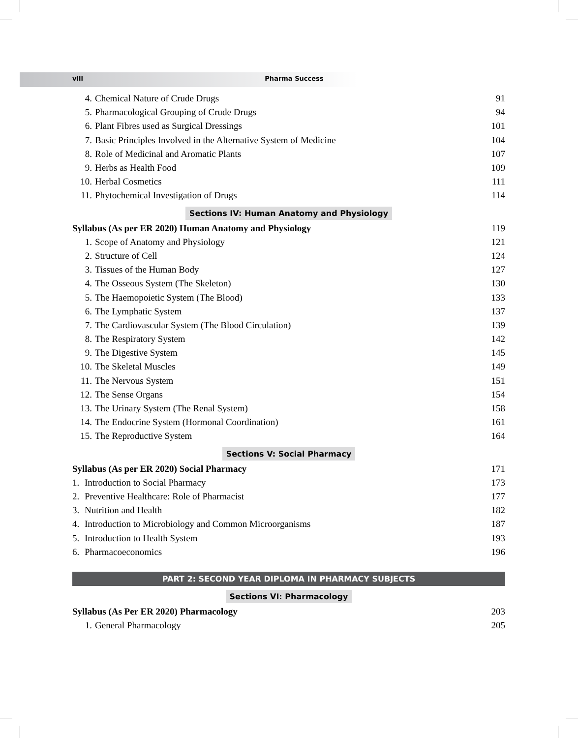viii Pharma Success
4. Chemical Nature of Crude Drugs 91
5. Pharmacological Grouping of Crude Drugs 94
6. Plant Fibres used as Surgical Dressings 101
7. Basic Principles Involved in the Alternative System of Medicine 104
8. Role of Medicinal and Aromatic Plants 107
9. Herbs as Health Food 109
10. Herbal Cosmetics 111
11. Phytochemical Investigation of Drugs 114
Sections IV: Human Anatomy and Physiology
Syllabus (As per ER 2020) Human Anatomy and Physiology 119
1. Scope of Anatomy and Physiology 121
2. Structure of Cell 124
3. Tissues of the Human Body 127
4. The Osseous System (The Skeleton) 130
5. The Haemopoietic System (The Blood) 133
6. The Lymphatic System 137
7. The Cardiovascular System (The Blood Circulation) 139
8. The Respiratory System 142
9. The Digestive System 145
10. The Skeletal Muscles 149
11. The Nervous System 151
12. The Sense Organs 154
13. The Urinary System (The Renal System) 158
14. The Endocrine System (Hormonal Coordination) 161
15. The Reproductive System 164
Sections V: Social Pharmacy
Syllabus (As per ER 2020) Social Pharmacy 171
1. Introduction to Social Pharmacy 173
2. Preventive Healthcare: Role of Pharmacist 177
3. Nutrition and Health 182
4. Introduction to Microbiology and Common Microorganisms 187
5. Introduction to Health System 193
6. Pharmacoeconomics 196
PART 2: SECOND YEAR DIPLOMA IN PHARMACY SUBJECTS
Sections VI: Pharmacology
Syllabus (As Per ER 2020) Pharmacology 203
1. General Pharmacology 205